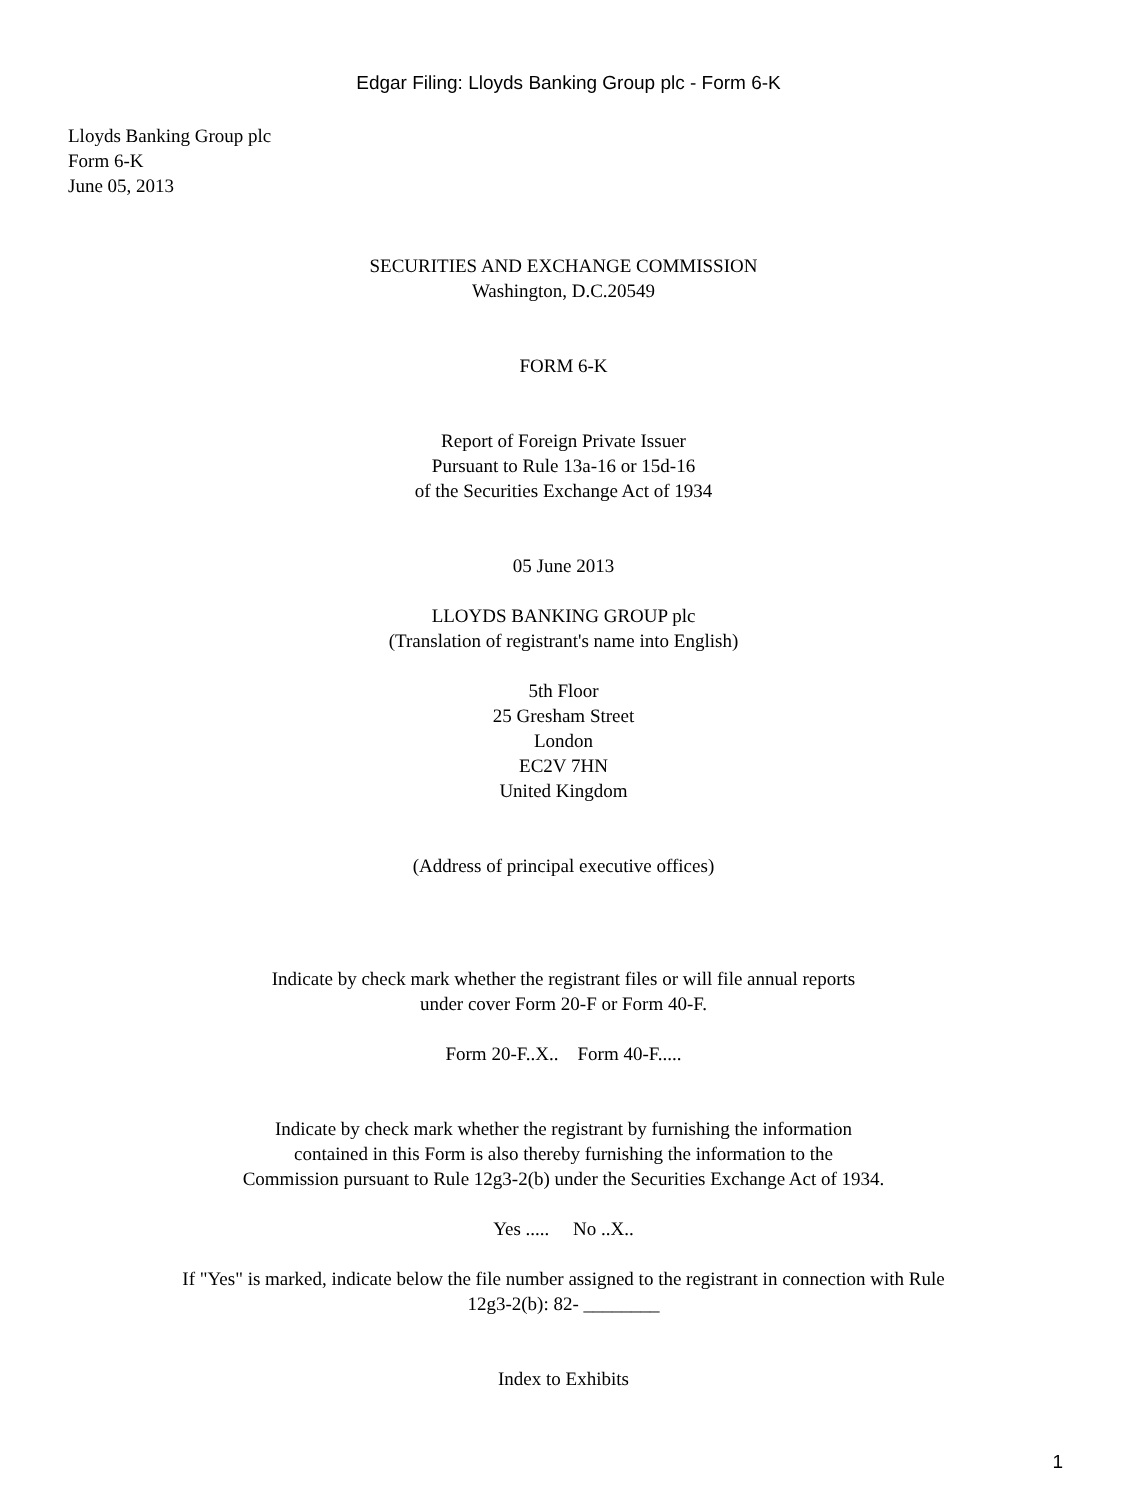Edgar Filing: Lloyds Banking Group plc - Form 6-K
Lloyds Banking Group plc
Form 6-K
June 05, 2013
SECURITIES AND EXCHANGE COMMISSION
Washington, D.C.20549
FORM 6-K
Report of Foreign Private Issuer
Pursuant to Rule 13a-16 or 15d-16
of the Securities Exchange Act of 1934
05 June 2013
LLOYDS BANKING GROUP plc
(Translation of registrant's name into English)
5th Floor
25 Gresham Street
London
EC2V 7HN
United Kingdom
(Address of principal executive offices)
Indicate by check mark whether the registrant files or will file annual reports
under cover Form 20-F or Form 40-F.
Form 20-F..X.. Form 40-F.....
Indicate by check mark whether the registrant by furnishing the information
contained in this Form is also thereby furnishing the information to the
Commission pursuant to Rule 12g3-2(b) under the Securities Exchange Act of 1934.
Yes ..... No ..X..
If "Yes" is marked, indicate below the file number assigned to the registrant in connection with Rule
12g3-2(b): 82- ________
Index to Exhibits
1